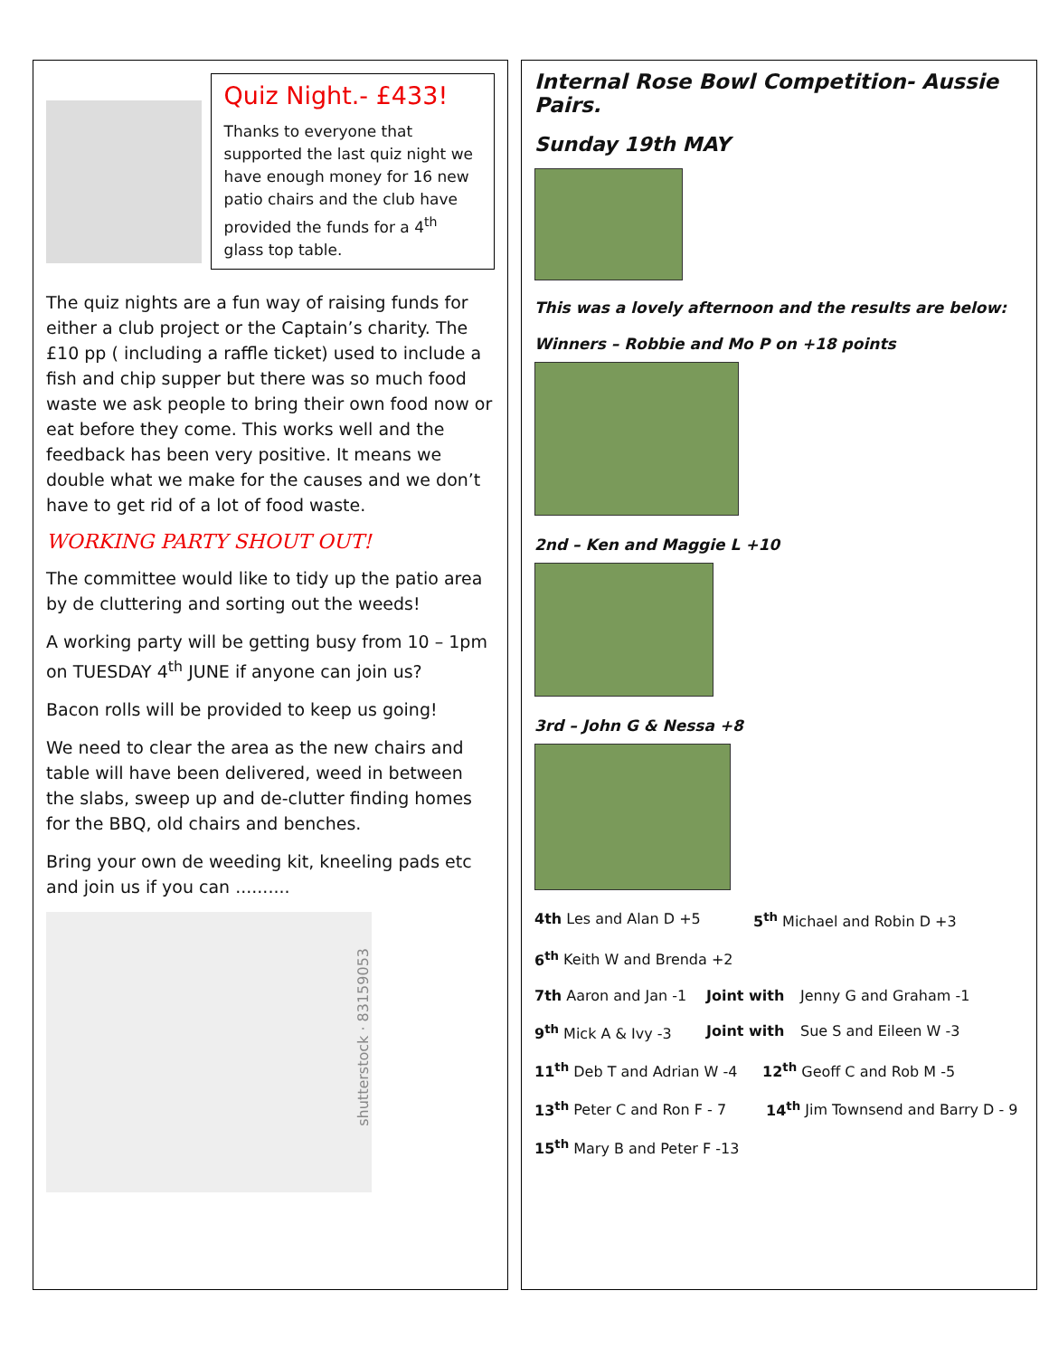Quiz Night.- £433!
Thanks to everyone that supported the last quiz night we have enough money for 16 new patio chairs and the club have provided the funds for a 4<sup>th</sup> glass top table.
The quiz nights are a fun way of raising funds for either a club project or the Captain’s charity. The £10 pp ( including a raffle ticket) used to include a fish and chip supper but there was so much food waste we ask people to bring their own food now or eat before they come. This works well and the feedback has been very positive. It means we double what we make for the causes and we don’t have to get rid of a lot of food waste.
WORKING PARTY SHOUT OUT!
The committee would like to tidy up the patio area by de cluttering and sorting out the weeds!
A working party will be getting busy from 10 – 1pm on TUESDAY 4<sup>th</sup> JUNE if anyone can join us?
Bacon rolls will be provided to keep us going!
We need to clear the area as the new chairs and table will have been delivered, weed in between the slabs, sweep up and de-clutter finding homes for the BBQ, old chairs and benches.
Bring your own de weeding kit, kneeling pads etc and join us if you can ..........
shutterstock · 83159053
Internal Rose Bowl Competition- Aussie Pairs.
Sunday 19th MAY
This was a lovely afternoon and the results are below:
Winners – Robbie and Mo P on +18 points
2nd – Ken and Maggie L +10
3rd – John G & Nessa +8
4th Les and Alan D +5 5<sup>th</sup> Michael and Robin D +3
6<sup>th</sup> Keith W and Brenda +2
7th Aaron and Jan -1 Joint with Jenny G and Graham -1
9<sup>th</sup> Mick A & Ivy -3 Joint with Sue S and Eileen W -3
11<sup>th</sup> Deb T and Adrian W -4 12<sup>th</sup> Geoff C and Rob M -5
13<sup>th</sup> Peter C and Ron F - 7 14<sup>th</sup> Jim Townsend and Barry D - 9
15<sup>th</sup> Mary B and Peter F -13